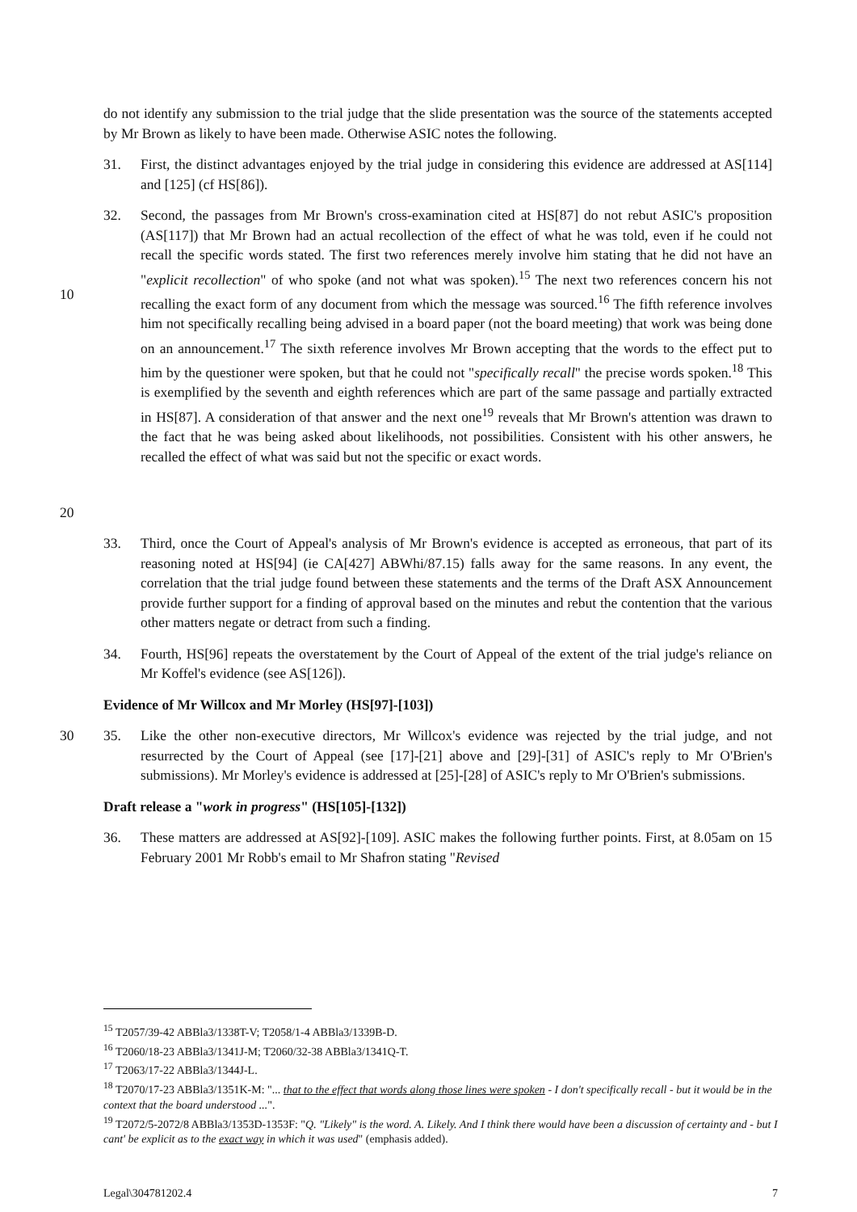do not identify any submission to the trial judge that the slide presentation was the source of the statements accepted by Mr Brown as likely to have been made. Otherwise ASIC notes the following.
31. First, the distinct advantages enjoyed by the trial judge in considering this evidence are addressed at AS[114] and [125] (cf HS[86]).
10
20
32. Second, the passages from Mr Brown's cross-examination cited at HS[87] do not rebut ASIC's proposition (AS[117]) that Mr Brown had an actual recollection of the effect of what he was told, even if he could not recall the specific words stated. The first two references merely involve him stating that he did not have an "explicit recollection" of who spoke (and not what was spoken).<sup>15</sup> The next two references concern his not recalling the exact form of any document from which the message was sourced.<sup>16</sup> The fifth reference involves him not specifically recalling being advised in a board paper (not the board meeting) that work was being done on an announcement.<sup>17</sup> The sixth reference involves Mr Brown accepting that the words to the effect put to him by the questioner were spoken, but that he could not "specifically recall" the precise words spoken.<sup>18</sup> This is exemplified by the seventh and eighth references which are part of the same passage and partially extracted in HS[87]. A consideration of that answer and the next one<sup>19</sup> reveals that Mr Brown's attention was drawn to the fact that he was being asked about likelihoods, not possibilities. Consistent with his other answers, he recalled the effect of what was said but not the specific or exact words.
33. Third, once the Court of Appeal's analysis of Mr Brown's evidence is accepted as erroneous, that part of its reasoning noted at HS[94] (ie CA[427] ABWhi/87.15) falls away for the same reasons. In any event, the correlation that the trial judge found between these statements and the terms of the Draft ASX Announcement provide further support for a finding of approval based on the minutes and rebut the contention that the various other matters negate or detract from such a finding.
34. Fourth, HS[96] repeats the overstatement by the Court of Appeal of the extent of the trial judge's reliance on Mr Koffel's evidence (see AS[126]).
Evidence of Mr Willcox and Mr Morley (HS[97]-[103])
30 35. Like the other non-executive directors, Mr Willcox's evidence was rejected by the trial judge, and not resurrected by the Court of Appeal (see [17]-[21] above and [29]-[31] of ASIC's reply to Mr O'Brien's submissions). Mr Morley's evidence is addressed at [25]-[28] of ASIC's reply to Mr O'Brien's submissions.
Draft release a "work in progress" (HS[105]-[132])
36. These matters are addressed at AS[92]-[109]. ASIC makes the following further points. First, at 8.05am on 15 February 2001 Mr Robb's email to Mr Shafron stating "Revised
<sup>15</sup> T2057/39-42 ABBla3/1338T-V; T2058/1-4 ABBla3/1339B-D.
<sup>16</sup> T2060/18-23 ABBla3/1341J-M; T2060/32-38 ABBla3/1341Q-T.
<sup>17</sup> T2063/17-22 ABBla3/1344J-L.
<sup>18</sup> T2070/17-23 ABBla3/1351K-M: "... that to the effect that words along those lines were spoken - I don't specifically recall - but it would be in the context that the board understood ...".
<sup>19</sup> T2072/5-2072/8 ABBla3/1353D-1353F: "Q. "Likely" is the word. A. Likely. And I think there would have been a discussion of certainty and - but I cant' be explicit as to the exact way in which it was used" (emphasis added).
Legal\304781202.4 7